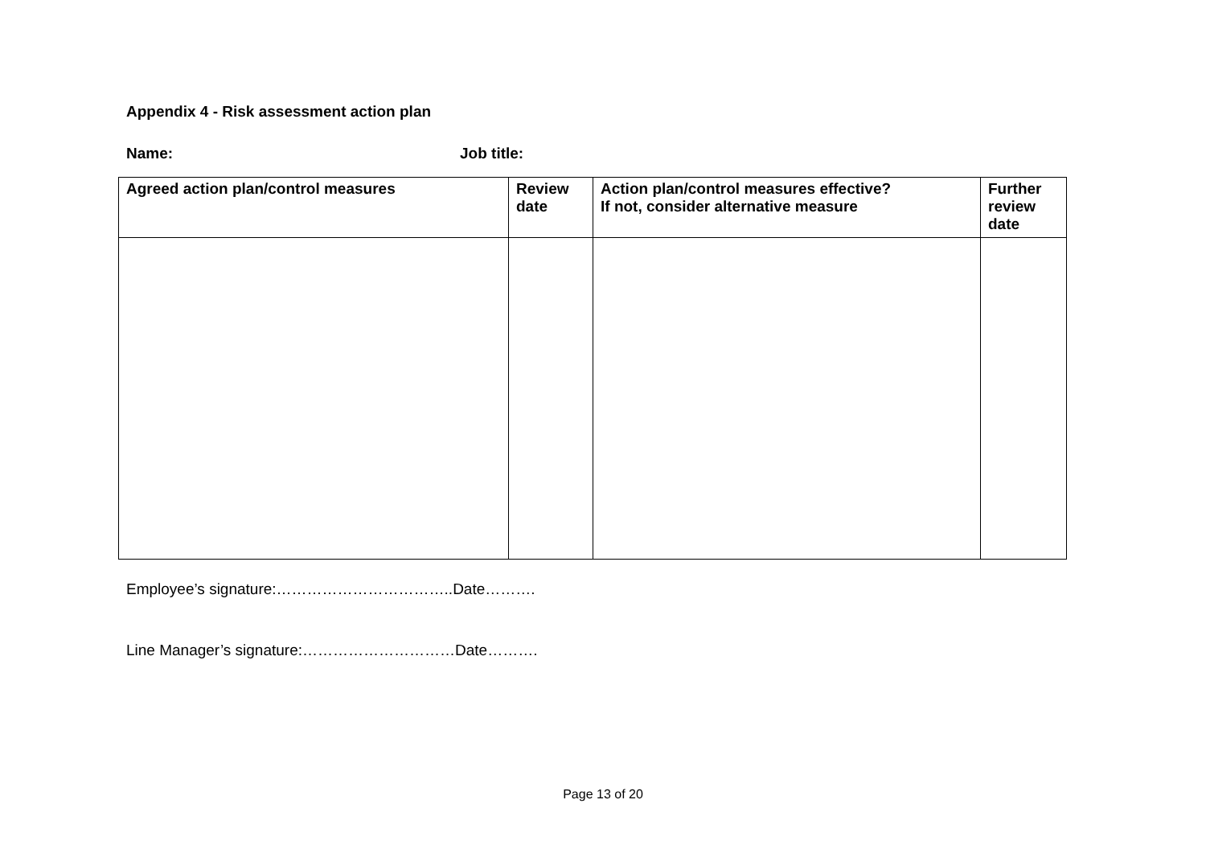Appendix 4 - Risk assessment action plan
Name: Job title:
| Agreed action plan/control measures | Review date | Action plan/control measures effective? If not, consider alternative measure | Further review date |
| --- | --- | --- | --- |
Employee’s signature:……………………………..Date……….
Line Manager’s signature:…………………………Date……….
Page 13 of 20